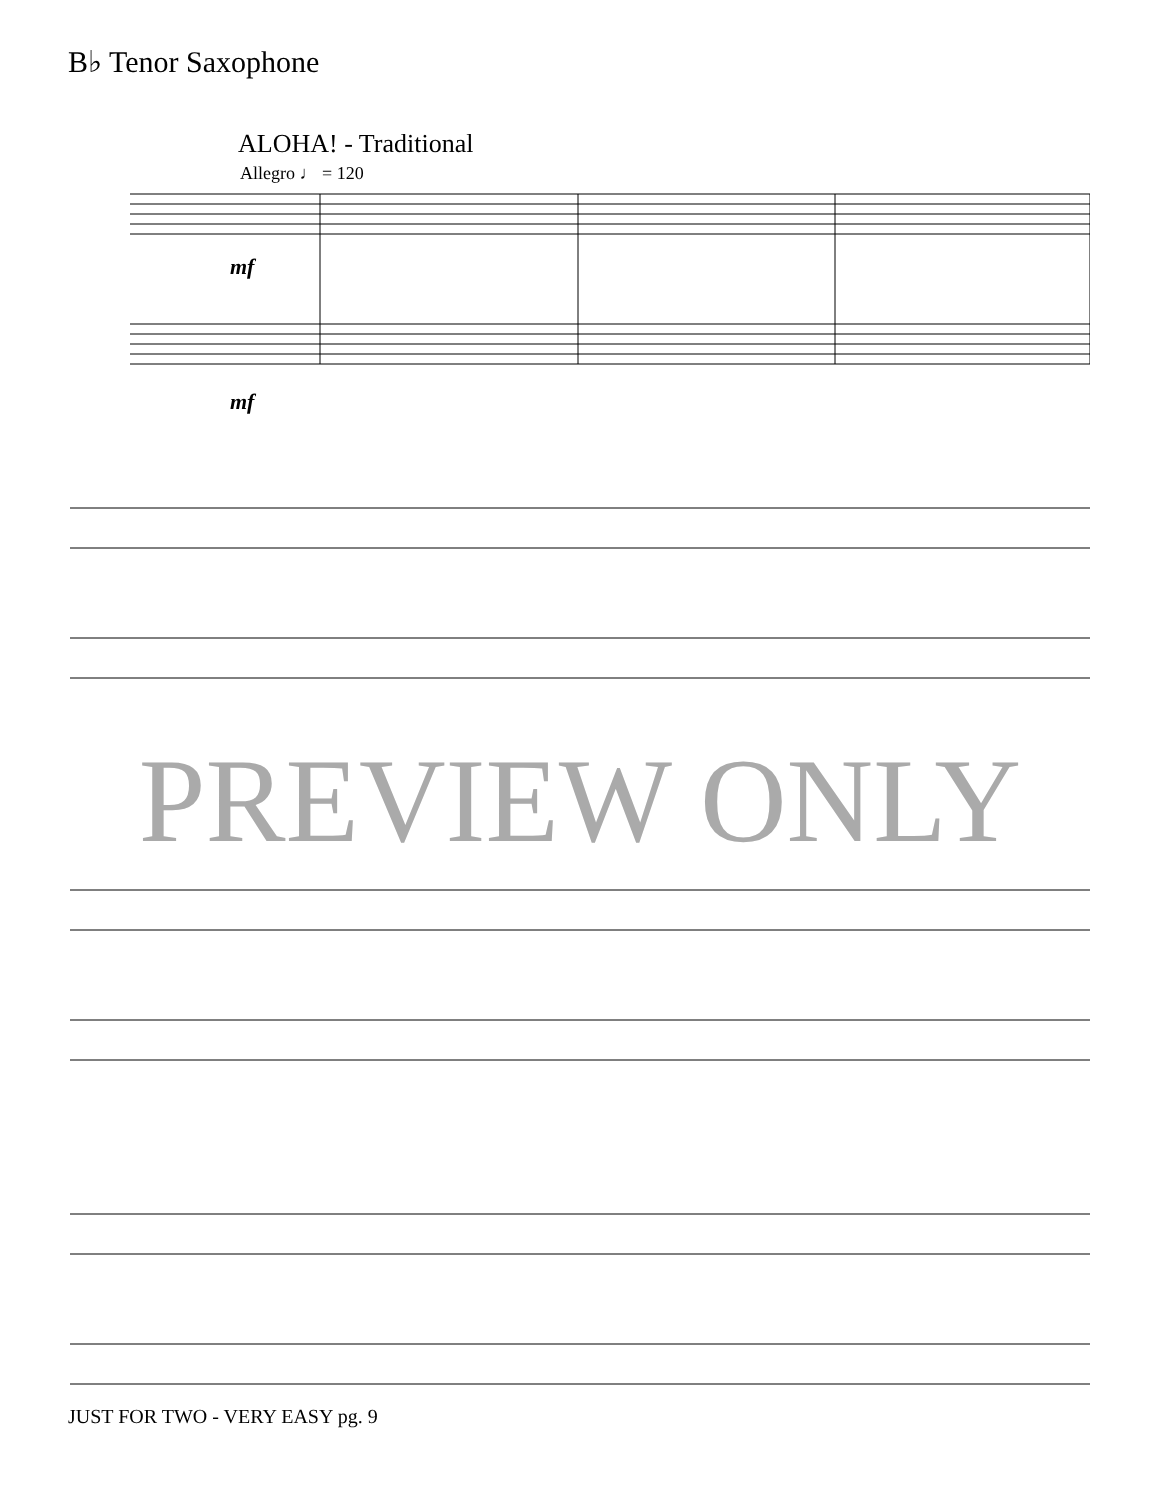B♭ Tenor Saxophone
ALOHA! - Traditional
Allegro ♩ = 120
mf
mf
PREVIEW ONLY
JUST FOR TWO - VERY EASY pg. 9